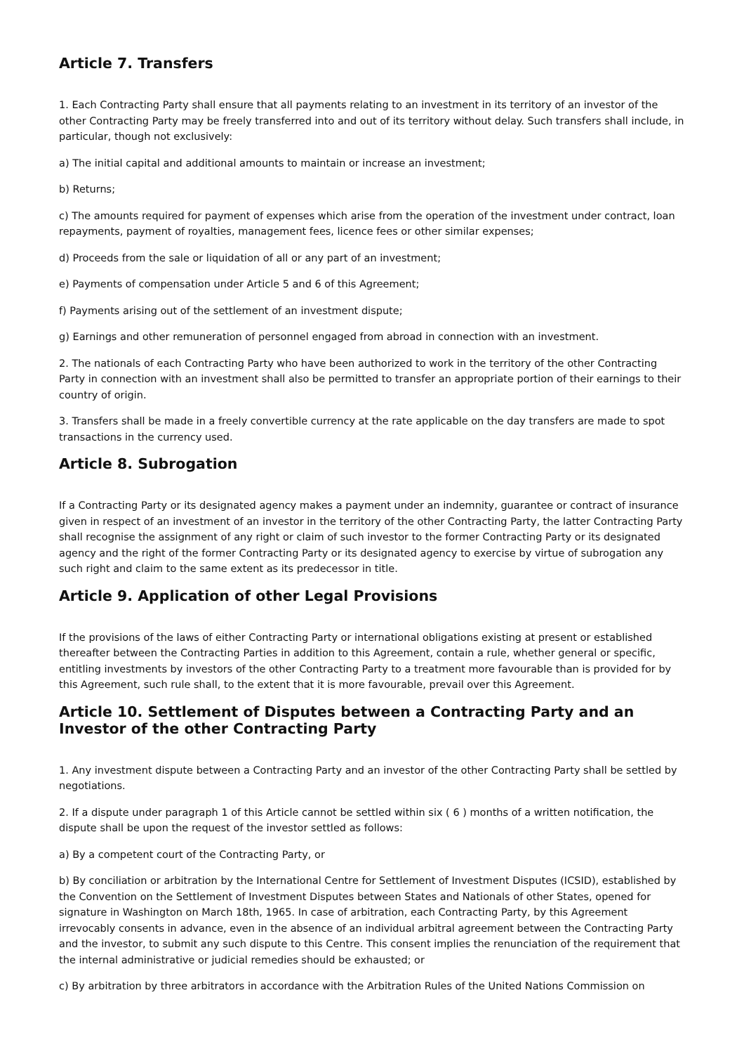Article 7. Transfers
1. Each Contracting Party shall ensure that all payments relating to an investment in its territory of an investor of the other Contracting Party may be freely transferred into and out of its territory without delay. Such transfers shall include, in particular, though not exclusively:
a) The initial capital and additional amounts to maintain or increase an investment;
b) Returns;
c) The amounts required for payment of expenses which arise from the operation of the investment under contract, loan repayments, payment of royalties, management fees, licence fees or other similar expenses;
d) Proceeds from the sale or liquidation of all or any part of an investment;
e) Payments of compensation under Article 5 and 6 of this Agreement;
f) Payments arising out of the settlement of an investment dispute;
g) Earnings and other remuneration of personnel engaged from abroad in connection with an investment.
2. The nationals of each Contracting Party who have been authorized to work in the territory of the other Contracting Party in connection with an investment shall also be permitted to transfer an appropriate portion of their earnings to their country of origin.
3. Transfers shall be made in a freely convertible currency at the rate applicable on the day transfers are made to spot transactions in the currency used.
Article 8. Subrogation
If a Contracting Party or its designated agency makes a payment under an indemnity, guarantee or contract of insurance given in respect of an investment of an investor in the territory of the other Contracting Party, the latter Contracting Party shall recognise the assignment of any right or claim of such investor to the former Contracting Party or its designated agency and the right of the former Contracting Party or its designated agency to exercise by virtue of subrogation any such right and claim to the same extent as its predecessor in title.
Article 9. Application of other Legal Provisions
If the provisions of the laws of either Contracting Party or international obligations existing at present or established thereafter between the Contracting Parties in addition to this Agreement, contain a rule, whether general or specific, entitling investments by investors of the other Contracting Party to a treatment more favourable than is provided for by this Agreement, such rule shall, to the extent that it is more favourable, prevail over this Agreement.
Article 10. Settlement of Disputes between a Contracting Party and an Investor of the other Contracting Party
1. Any investment dispute between a Contracting Party and an investor of the other Contracting Party shall be settled by negotiations.
2. If a dispute under paragraph 1 of this Article cannot be settled within six ( 6 ) months of a written notification, the dispute shall be upon the request of the investor settled as follows:
a) By a competent court of the Contracting Party, or
b) By conciliation or arbitration by the International Centre for Settlement of Investment Disputes (ICSID), established by the Convention on the Settlement of Investment Disputes between States and Nationals of other States, opened for signature in Washington on March 18th, 1965. In case of arbitration, each Contracting Party, by this Agreement irrevocably consents in advance, even in the absence of an individual arbitral agreement between the Contracting Party and the investor, to submit any such dispute to this Centre. This consent implies the renunciation of the requirement that the internal administrative or judicial remedies should be exhausted; or
c) By arbitration by three arbitrators in accordance with the Arbitration Rules of the United Nations Commission on